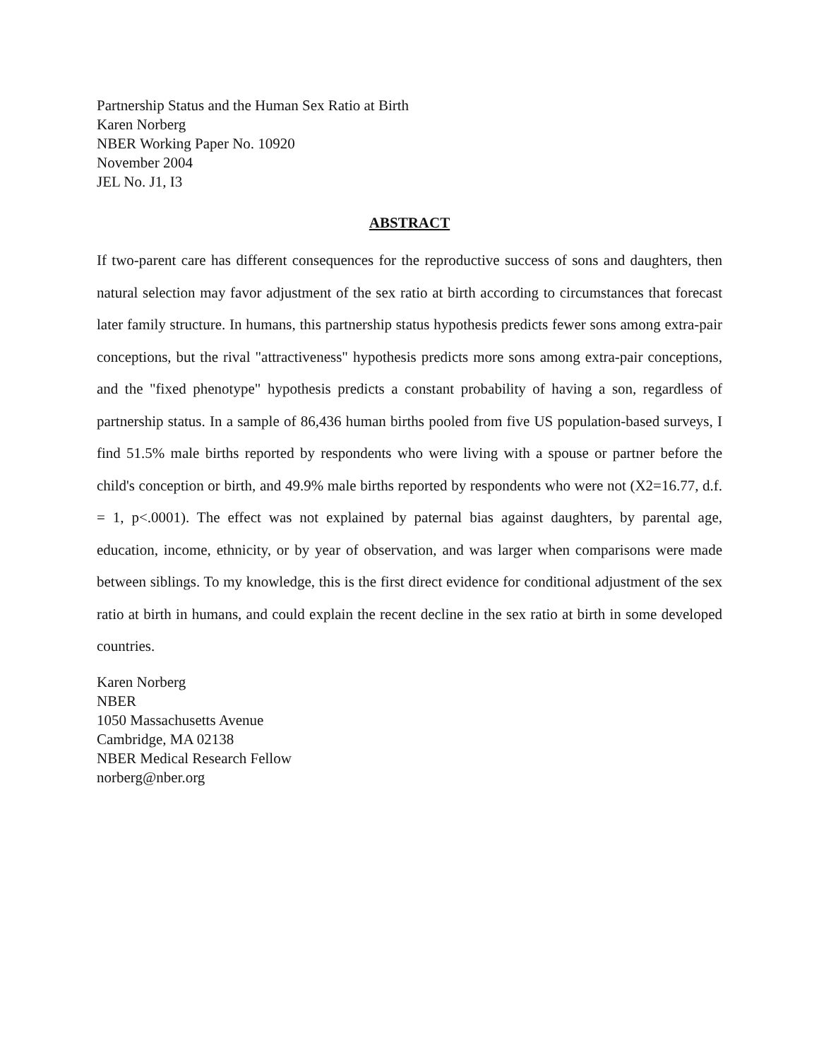Partnership Status and the Human Sex Ratio at Birth
Karen Norberg
NBER Working Paper No. 10920
November 2004
JEL No. J1, I3
ABSTRACT
If two-parent care has different consequences for the reproductive success of sons and daughters, then natural selection may favor adjustment of the sex ratio at birth according to circumstances that forecast later family structure. In humans, this partnership status hypothesis predicts fewer sons among extra-pair conceptions, but the rival "attractiveness" hypothesis predicts more sons among extra-pair conceptions, and the "fixed phenotype" hypothesis predicts a constant probability of having a son, regardless of partnership status. In a sample of 86,436 human births pooled from five US population-based surveys, I find 51.5% male births reported by respondents who were living with a spouse or partner before the child's conception or birth, and 49.9% male births reported by respondents who were not (X2=16.77, d.f. = 1, p<.0001). The effect was not explained by paternal bias against daughters, by parental age, education, income, ethnicity, or by year of observation, and was larger when comparisons were made between siblings. To my knowledge, this is the first direct evidence for conditional adjustment of the sex ratio at birth in humans, and could explain the recent decline in the sex ratio at birth in some developed countries.
Karen Norberg
NBER
1050 Massachusetts Avenue
Cambridge, MA 02138
NBER Medical Research Fellow
norberg@nber.org